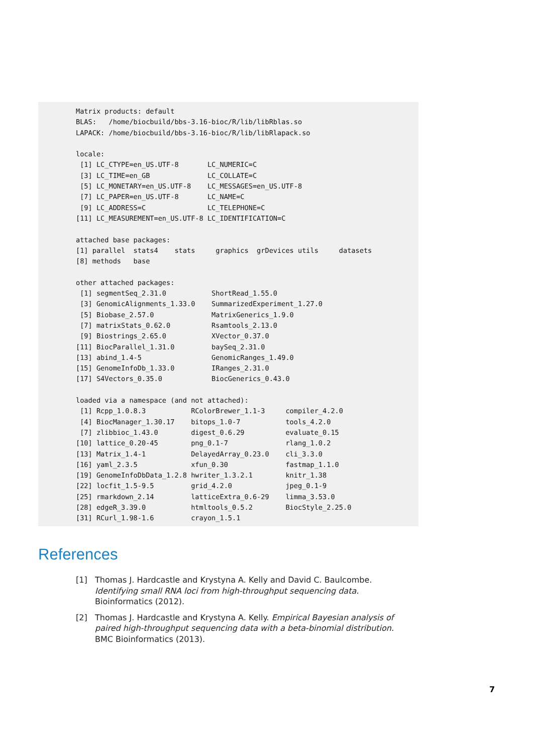Matrix products: default
BLAS:   /home/biocbuild/bbs-3.16-bioc/R/lib/libRblas.so
LAPACK: /home/biocbuild/bbs-3.16-bioc/R/lib/libRlapack.so

locale:
 [1] LC_CTYPE=en_US.UTF-8       LC_NUMERIC=C
 [3] LC_TIME=en_GB              LC_COLLATE=C
 [5] LC_MONETARY=en_US.UTF-8    LC_MESSAGES=en_US.UTF-8
 [7] LC_PAPER=en_US.UTF-8       LC_NAME=C
 [9] LC_ADDRESS=C               LC_TELEPHONE=C
[11] LC_MEASUREMENT=en_US.UTF-8 LC_IDENTIFICATION=C

attached base packages:
[1] parallel  stats4    stats     graphics  grDevices utils     datasets
[8] methods   base

other attached packages:
 [1] segmentSeq_2.31.0           ShortRead_1.55.0
 [3] GenomicAlignments_1.33.0    SummarizedExperiment_1.27.0
 [5] Biobase_2.57.0              MatrixGenerics_1.9.0
 [7] matrixStats_0.62.0          Rsamtools_2.13.0
 [9] Biostrings_2.65.0           XVector_0.37.0
[11] BiocParallel_1.31.0         baySeq_2.31.0
[13] abind_1.4-5                 GenomicRanges_1.49.0
[15] GenomeInfoDb_1.33.0         IRanges_2.31.0
[17] S4Vectors_0.35.0            BiocGenerics_0.43.0

loaded via a namespace (and not attached):
 [1] Rcpp_1.0.8.3           RColorBrewer_1.1-3     compiler_4.2.0
 [4] BiocManager_1.30.17    bitops_1.0-7           tools_4.2.0
 [7] zlibbioc_1.43.0        digest_0.6.29          evaluate_0.15
[10] lattice_0.20-45        png_0.1-7              rlang_1.0.2
[13] Matrix_1.4-1           DelayedArray_0.23.0    cli_3.3.0
[16] yaml_2.3.5             xfun_0.30              fastmap_1.1.0
[19] GenomeInfoDbData_1.2.8 hwriter_1.3.2.1        knitr_1.38
[22] locfit_1.5-9.5         grid_4.2.0             jpeg_0.1-9
[25] rmarkdown_2.14         latticeExtra_0.6-29    limma_3.53.0
[28] edgeR_3.39.0           htmltools_0.5.2        BiocStyle_2.25.0
[31] RCurl_1.98-1.6         crayon_1.5.1
References
[1] Thomas J. Hardcastle and Krystyna A. Kelly and David C. Baulcombe. Identifying small RNA loci from high-throughput sequencing data. Bioinformatics (2012).
[2] Thomas J. Hardcastle and Krystyna A. Kelly. Empirical Bayesian analysis of paired high-throughput sequencing data with a beta-binomial distribution. BMC Bioinformatics (2013).
7